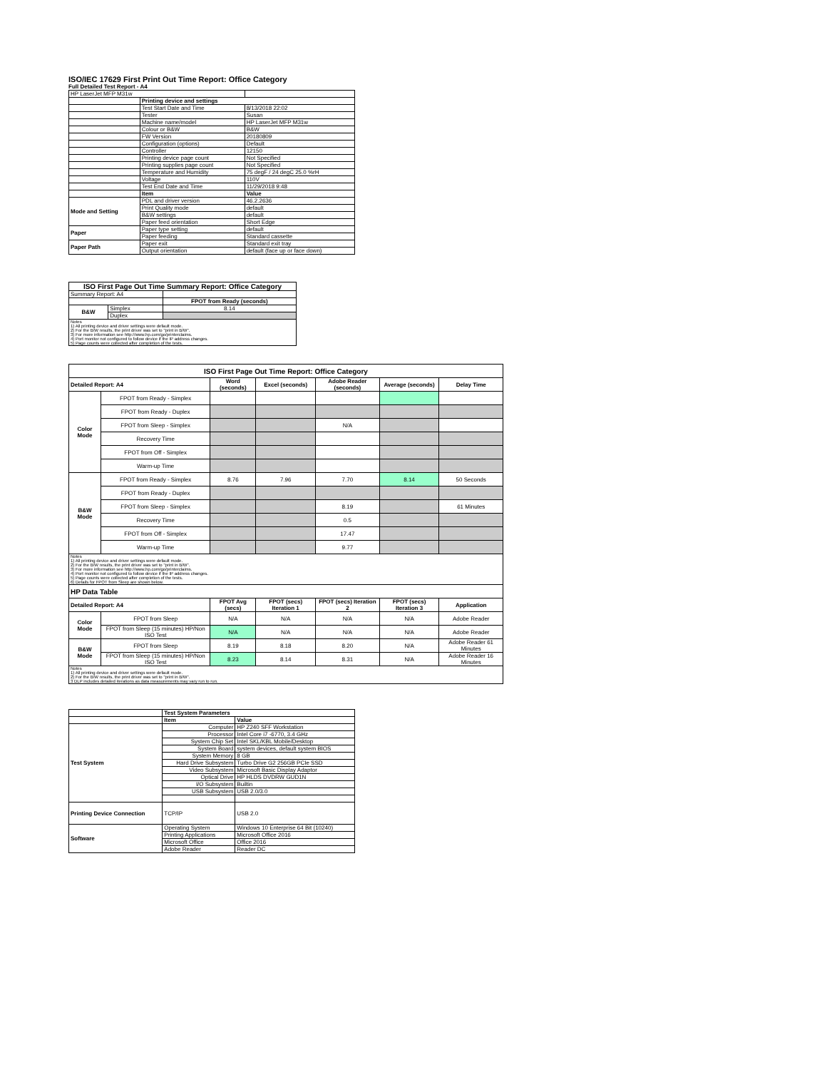ISO/IEC 17629 First Print Out Time Report: Office Category
Full Detailed Test Report - A4
| HP LaserJet MFP M31w | | |
| | Printing device and settings | |
| | Test Start Date and Time | 8/13/2018 22:02 |
| | Tester | Susan |
| | Machine name/model | HP LaserJet MFP M31w |
| | Colour or B&W | B&W |
| | FW Version | 20180809 |
| | Configuration (options) | Default |
| | Controller | 12150 |
| | Printing device page count | Not Specified |
| | Printing supplies page count | Not Specified |
| | Temperature and Humidity | 75 degF / 24 degC 25.0 %rH |
| | Voltage | 110V |
| | Test End Date and Time | 11/29/2018 9:48 |
| | Item | Value |
| Mode and Setting | PDL and driver version | 46.2.2636 |
| | Print Quality mode | default |
| | B&W settings | default |
| | Paper feed orientation | Short Edge |
| Paper | Paper type setting | default |
| | Paper feeding | Standard cassette |
| Paper Path | Paper exit | Standard exit tray |
| | Output orientation | default (face up or face down) |
| ISO First Page Out Time Summary Report: Office Category | | |
| --- | --- | --- |
| Summary Report: A4 | | |
| | | FPOT from Ready (seconds) |
| B&W | Simplex | 8.14 |
| | Duplex | |
| Notes 1) All printing device and driver settings were default mode. 2) For the B/W results, the print driver was set to "print in B/W". 3) For more information see http://www.hp.com/go/printerclaims. 4) Port monitor not configured to follow device if the IP address changes. 5) Page counts were collected after completion of the tests. | | |
| ISO First Page Out Time Report: Office Category | | | | | | |
| --- | --- | --- | --- | --- | --- | --- |
| Detailed Report: A4 | | Word (seconds) | Excel (seconds) | Adobe Reader (seconds) | Average (seconds) | Delay Time |
| Color Mode | FPOT from Ready - Simplex | | | | | |
| | FPOT from Ready - Duplex | | | | | |
| | FPOT from Sleep - Simplex | | | N/A | | |
| | Recovery Time | | | | | |
| | FPOT from Off - Simplex | | | | | |
| | Warm-up Time | | | | | |
| B&W Mode | FPOT from Ready - Simplex | 8.76 | 7.96 | 7.70 | 8.14 | 50 Seconds |
| | FPOT from Ready - Duplex | | | | | |
| | FPOT from Sleep - Simplex | | | 8.19 | | 61 Minutes |
| | Recovery Time | | | 0.5 | | |
| | FPOT from Off - Simplex | | | 17.47 | | |
| | Warm-up Time | | | 9.77 | | |
| Notes 1) All printing device and driver settings were default mode. 2) For the B/W results, the print driver was set to "print in B/W". 3) For more information see http://www.hp.com/go/printerclaims. 4) Port monitor not configured to follow device if the IP address changes. 5) Page counts were collected after completion of the tests. 6) Details for FPOT from Sleep are shown below. | | | | | | |
| HP Data Table | | | | | | |
| Detailed Report: A4 | | FPOT Avg (secs) | FPOT (secs) Iteration 1 | FPOT (secs) Iteration 2 | FPOT (secs) Iteration 3 | Application |
| Color Mode | FPOT from Sleep | N/A | N/A | N/A | N/A | Adobe Reader |
| | FPOT from Sleep (15 minutes) HP/Non ISO Test | N/A | N/A | N/A | N/A | Adobe Reader |
| B&W Mode | FPOT from Sleep | 8.19 | 8.18 | 8.20 | N/A | Adobe Reader 61 Minutes |
| | FPOT from Sleep (15 minutes) HP/Non ISO Test | 8.23 | 8.14 | 8.31 | N/A | Adobe Reader 16 Minutes |
| Notes 1) All printing device and driver settings were default mode. 2) For the B/W results, the print driver was set to "print in B/W". 3 DLP includes detailed iterations as data measurements may vary run to run. | | | | | | |
| | Test System Parameters | |
| | Item | Value |
| Test System | Computer | HP Z240 SFF Workstation |
| | Processor | Intel Core i7 -6770, 3.4 GHz |
| | System Chip Set | Intel SKL/KBL Mobile/Desktop |
| | System Board | system devices, default system BIOS |
| | System Memory | 8 GB |
| | Hard Drive Subsystem | Turbo Drive G2 256GB PCIe SSD |
| | Video Subsystem | Microsoft Basic Display Adaptor |
| | Optical Drive | HP HLDS DVDRW GUD1N |
| | I/O Subsystem | Builtin |
| | USB Subsystem | USB 2.0/3.0 |
| Printing Device Connection | TCP/IP | USB 2.0 |
| Software | Operating System | Windows 10 Enterprise 64 Bit (10240) |
| | Printing Applications | Microsoft Office 2016 |
| | Microsoft Office | Office 2016 |
| | Adobe Reader | Reader DC |